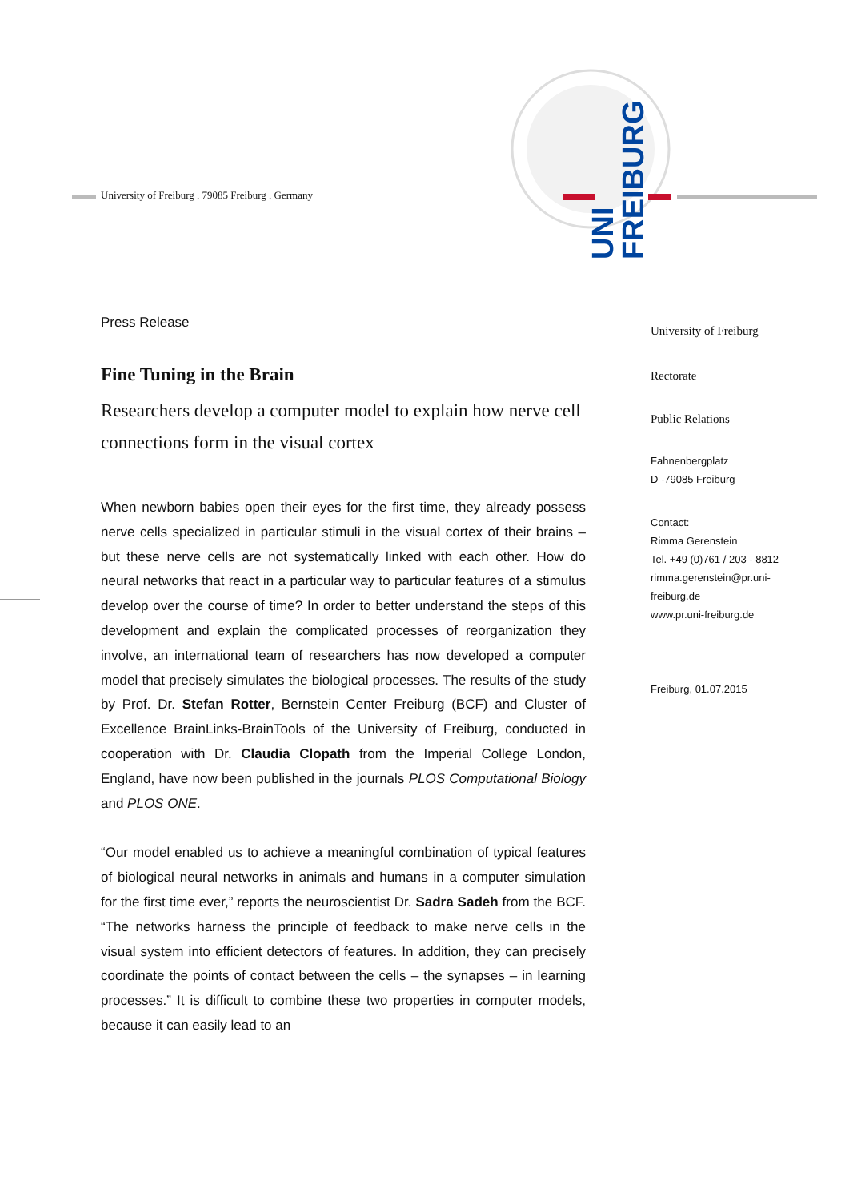University of Freiburg . 79085 Freiburg . Germany
UNI
FREIBURG
Press Release
Fine Tuning in the Brain
Researchers develop a computer model to explain how nerve cell connections form in the visual cortex
When newborn babies open their eyes for the first time, they already possess nerve cells specialized in particular stimuli in the visual cortex of their brains – but these nerve cells are not systematically linked with each other. How do neural networks that react in a particular way to particular features of a stimulus develop over the course of time? In order to better understand the steps of this development and explain the complicated processes of reorganization they involve, an international team of researchers has now developed a computer model that precisely simulates the biological processes. The results of the study by Prof. Dr. Stefan Rotter, Bernstein Center Freiburg (BCF) and Cluster of Excellence BrainLinks-BrainTools of the University of Freiburg, conducted in cooperation with Dr. Claudia Clopath from the Imperial College London, England, have now been published in the journals PLOS Computational Biology and PLOS ONE.
“Our model enabled us to achieve a meaningful combination of typical features of biological neural networks in animals and humans in a computer simulation for the first time ever,” reports the neuroscientist Dr. Sadra Sadeh from the BCF. “The networks harness the principle of feedback to make nerve cells in the visual system into efficient detectors of features. In addition, they can precisely coordinate the points of contact between the cells – the synapses – in learning processes.” It is difficult to combine these two properties in computer models, because it can easily lead to an
University of Freiburg
Rectorate
Public Relations
Fahnenbergplatz
D -79085 Freiburg
Contact:
Rimma Gerenstein
Tel. +49 (0)761 / 203 - 8812
rimma.gerenstein@pr.uni-
freiburg.de
www.pr.uni-freiburg.de
Freiburg, 01.07.2015